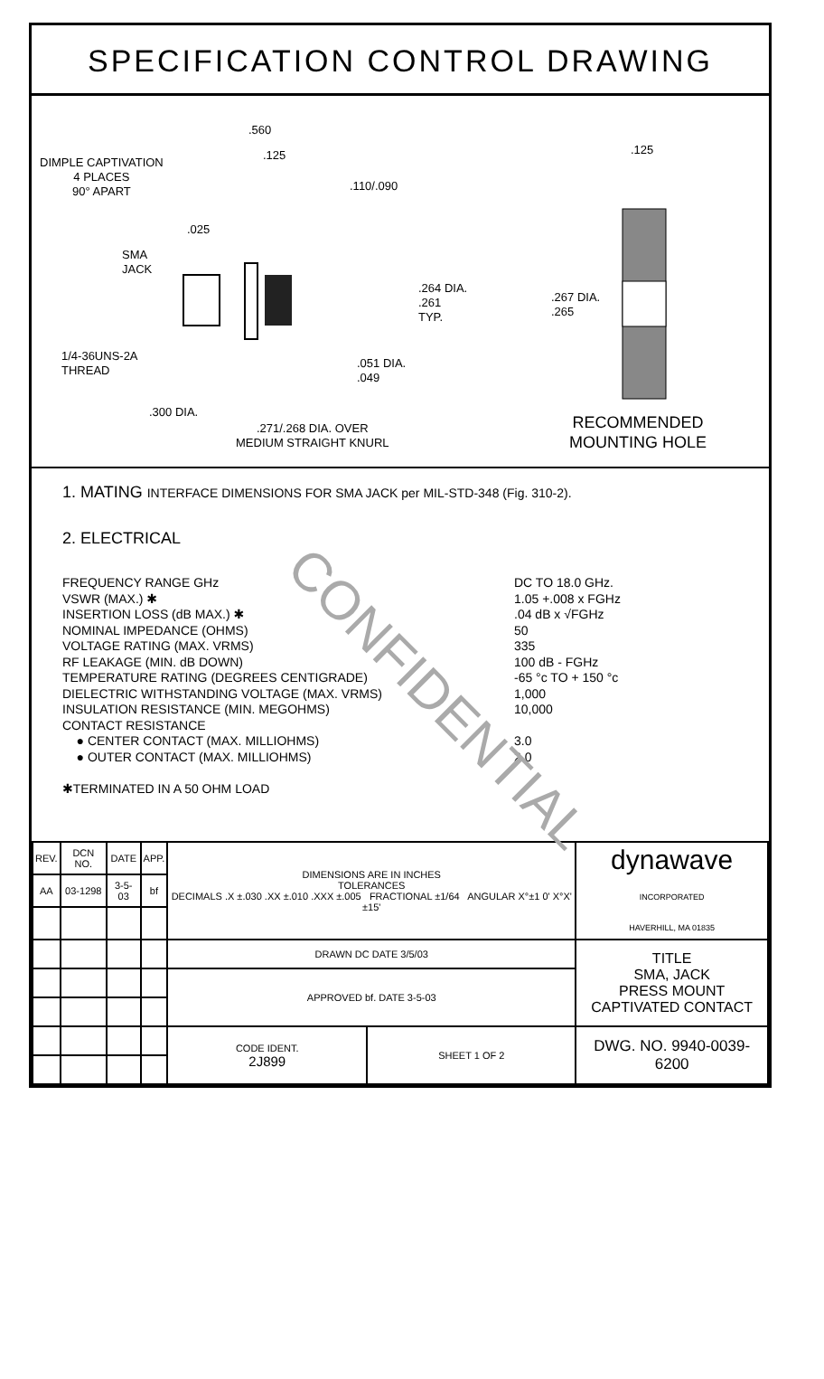SPECIFICATION CONTROL DRAWING
.560
.125
DIMPLE CAPTIVATION
4 PLACES
90° APART
.110/.090
.025
SMA
JACK
.264 DIA.
.261
TYP.
1/4-36UNS-2A
THREAD
.051 DIA.
.049
.300 DIA.
.271/.268 DIA. OVER
MEDIUM STRAIGHT KNURL
.125
.267 DIA.
.265
RECOMMENDED
MOUNTING HOLE
1. MATING INTERFACE DIMENSIONS FOR SMA JACK per MIL-STD-348 (Fig. 310-2).
2. ELECTRICAL
FREQUENCY RANGE GHz DC TO 18.0 GHz.
VSWR (MAX.) ✱ 1.05 +.008 x FGHz
INSERTION LOSS (dB MAX.) ✱.04 dB x √FGHz
NOMINAL IMPEDANCE (OHMS) 50
VOLTAGE RATING (MAX. VRMS) 335
RF LEAKAGE (MIN. dB DOWN) 100 dB - FGHz
TEMPERATURE RATING (DEGREES CENTIGRADE) -65 °c TO + 150 °c
DIELECTRIC WITHSTANDING VOLTAGE (MAX. VRMS) 1,000
INSULATION RESISTANCE (MIN. MEGOHMS) 10,000
CONTACT RESISTANCE
● CENTER CONTACT (MAX. MILLIOHMS) 3.0
● OUTER CONTACT (MAX. MILLIOHMS) 2.0
✱TERMINATED IN A 50 OHM LOAD
CONFIDENTIAL
| REV. | DCN NO. | DATE | APP. | DIMENSIONS ARE IN INCHES TOLERANCES DECIMALS .X ±.030 .XX ±.010 .XXX ±.005 FRACTIONAL ±1/64 ANGULAR X°±1 0' X°X' ±15' | | dynawave INCORPORATED HAVERHILL, MA 01835 |
| AA | 03-1298 | 3-5-03 | bf | | | |
| | | | | DRAWN DC DATE 3/5/03 | | TITLE SMA, JACK PRESS MOUNT CAPTIVATED CONTACT |
| | | | | APPROVED bf. DATE 3-5-03 | | |
| | | | | CODE IDENT. 2J899 | SHEET 1 OF 2 | DWG. NO. 9940-0039-6200 |